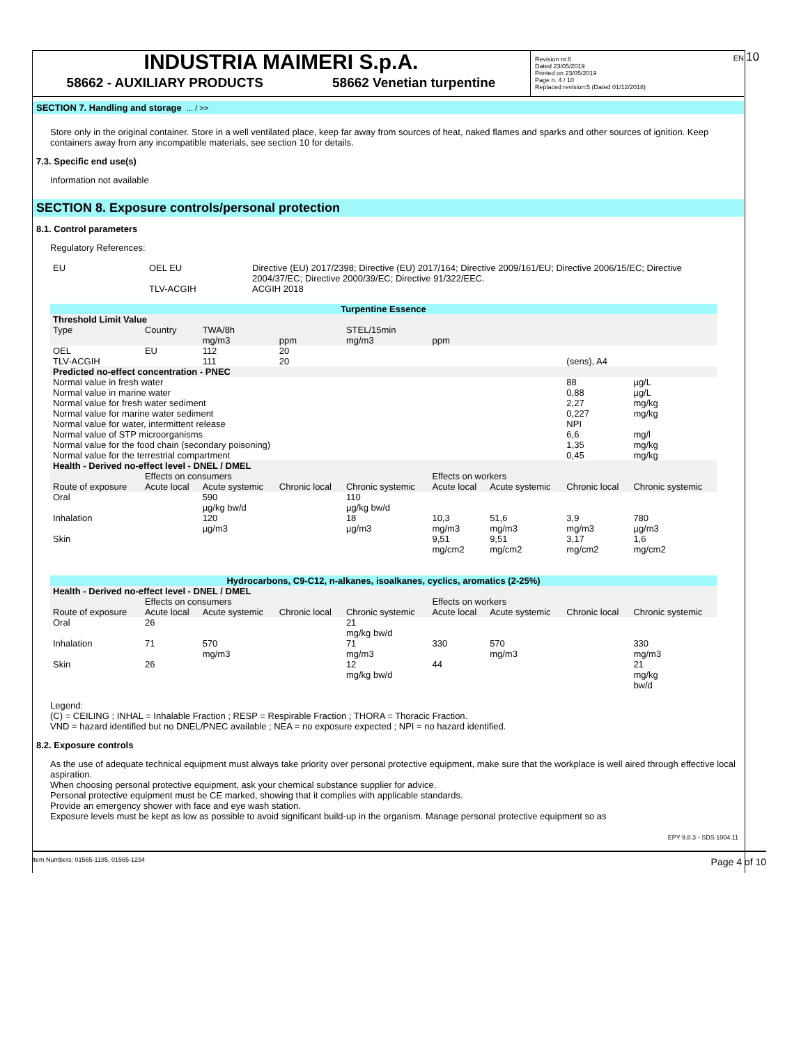EN 10
INDUSTRIA MAIMERI S.p.A.
58662 - AUXILIARY PRODUCTS 58662 Venetian turpentine
Revision nr.6
Dated 23/05/2019
Printed on 23/05/2019
Page n. 4 / 10
Replaced revision:5 (Dated 01/12/2018)
SECTION 7. Handling and storage ... / >>
Store only in the original container. Store in a well ventilated place, keep far away from sources of heat, naked flames and sparks and other sources of ignition. Keep containers away from any incompatible materials, see section 10 for details.
7.3. Specific end use(s)
Information not available
SECTION 8. Exposure controls/personal protection
8.1. Control parameters
Regulatory References:
| EU | OEL EU TLV-ACGIH | Directive (EU) 2017/2398; Directive (EU) 2017/164; Directive 2009/161/EU; Directive 2006/15/EC; Directive 2004/37/EC; Directive 2000/39/EC; Directive 91/322/EEC. ACGIH 2018 |
| Turpentine Essence | | | | | | | | |
| Threshold Limit Value | | | | | | | | |
| Type | Country | TWA/8h mg/m3 | ppm | STEL/15min mg/m3 | ppm | | | |
| OEL | EU | 112 | 20 | | | | | |
| TLV-ACGIH | | 111 | 20 | | | | (sens), A4 | |
| Predicted no-effect concentration - PNEC | | | | | | | | |
| Normal value in fresh water | | | | | | | 88 | µg/L |
| Normal value in marine water | | | | | | | 0,88 | µg/L |
| Normal value for fresh water sediment | | | | | | | 2,27 | mg/kg |
| Normal value for marine water sediment | | | | | | | 0,227 | mg/kg |
| Normal value for water, intermittent release | | | | | | | NPI | |
| Normal value of STP microorganisms | | | | | | | 6,6 | mg/l |
| Normal value for the food chain (secondary poisoning) | | | | | | | 1,35 | mg/kg |
| Normal value for the terrestrial compartment | | | | | | | 0,45 | mg/kg |
| Health - Derived no-effect level - DNEL / DMEL | | | | | | | | |
| | Effects on consumers | | | | Effects on workers | | | |
| Route of exposure | Acute local | Acute systemic | Chronic local | Chronic systemic | Acute local | Acute systemic | Chronic local | Chronic systemic |
| Oral | | 590 µg/kg bw/d | | 110 µg/kg bw/d | | | | |
| Inhalation | | 120 µg/m3 | | 18 µg/m3 | 10,3 mg/m3 | 51,6 mg/m3 | 3,9 mg/m3 | 780 µg/m3 |
| Skin | | | | | 9,51 mg/cm2 | 9,51 mg/cm2 | 3,17 mg/cm2 | 1,6 mg/cm2 |
| Hydrocarbons, C9-C12, n-alkanes, isoalkanes, cyclics, aromatics (2-25%) | | | | | | | | |
| Health - Derived no-effect level - DNEL / DMEL | | | | | | | | |
| | Effects on consumers | | | | Effects on workers | | | |
| Route of exposure | Acute local | Acute systemic | Chronic local | Chronic systemic | Acute local | Acute systemic | Chronic local | Chronic systemic |
| Oral | 26 | | | 21 mg/kg bw/d | | | | |
| Inhalation | 71 | 570 mg/m3 | | 71 mg/m3 | 330 | 570 mg/m3 | | 330 mg/m3 |
| Skin | 26 | | | 12 mg/kg bw/d | 44 | | | 21 mg/kg bw/d |
Legend:
(C) = CEILING ; INHAL = Inhalable Fraction ; RESP = Respirable Fraction ; THORA = Thoracic Fraction.
VND = hazard identified but no DNEL/PNEC available ; NEA = no exposure expected ; NPI = no hazard identified.
8.2. Exposure controls
As the use of adequate technical equipment must always take priority over personal protective equipment, make sure that the workplace is well aired through effective local aspiration.
When choosing personal protective equipment, ask your chemical substance supplier for advice.
Personal protective equipment must be CE marked, showing that it complies with applicable standards.
Provide an emergency shower with face and eye wash station.
Exposure levels must be kept as low as possible to avoid significant build-up in the organism. Manage personal protective equipment so as
EPY 9.8.3 - SDS 1004.11
Item Numbers: 01565-1185, 01565-1234 Page 4 of 10